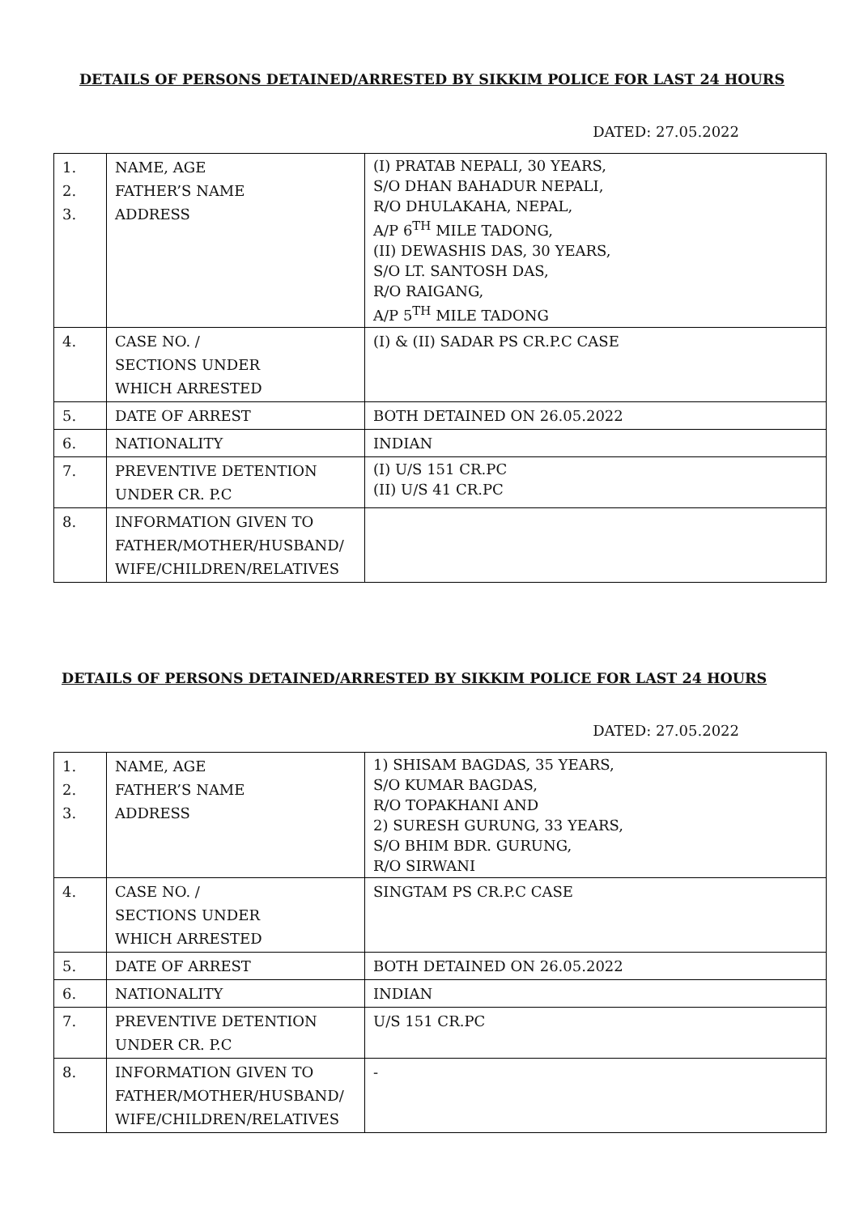DETAILS OF PERSONS DETAINED/ARRESTED BY SIKKIM POLICE FOR LAST 24 HOURS
DATED: 27.05.2022
| 1. 2. 3. | NAME, AGE FATHER’S NAME ADDRESS | (I) PRATAB NEPALI, 30 YEARS, S/O DHAN BAHADUR NEPALI, R/O DHULAKAHA, NEPAL, A/P 6<sup>TH</sup> MILE TADONG, (II) DEWASHIS DAS, 30 YEARS, S/O LT. SANTOSH DAS, R/O RAIGANG, A/P 5<sup>TH</sup> MILE TADONG |
| 4. | CASE NO. / SECTIONS UNDER WHICH ARRESTED | (I) & (II) SADAR PS CR.P.C CASE |
| 5. | DATE OF ARREST | BOTH DETAINED ON 26.05.2022 |
| 6. | NATIONALITY | INDIAN |
| 7. | PREVENTIVE DETENTION UNDER CR. P.C | (I) U/S 151 CR.PC (II) U/S 41 CR.PC |
| 8. | INFORMATION GIVEN TO FATHER/MOTHER/HUSBAND/ WIFE/CHILDREN/RELATIVES | |
DETAILS OF PERSONS DETAINED/ARRESTED BY SIKKIM POLICE FOR LAST 24 HOURS
DATED: 27.05.2022
| 1. 2. 3. | NAME, AGE FATHER’S NAME ADDRESS | 1) SHISAM BAGDAS, 35 YEARS, S/O KUMAR BAGDAS, R/O TOPAKHANI AND 2) SURESH GURUNG, 33 YEARS, S/O BHIM BDR. GURUNG, R/O SIRWANI |
| 4. | CASE NO. / SECTIONS UNDER WHICH ARRESTED | SINGTAM PS CR.P.C CASE |
| 5. | DATE OF ARREST | BOTH DETAINED ON 26.05.2022 |
| 6. | NATIONALITY | INDIAN |
| 7. | PREVENTIVE DETENTION UNDER CR. P.C | U/S 151 CR.PC |
| 8. | INFORMATION GIVEN TO FATHER/MOTHER/HUSBAND/ WIFE/CHILDREN/RELATIVES | - |